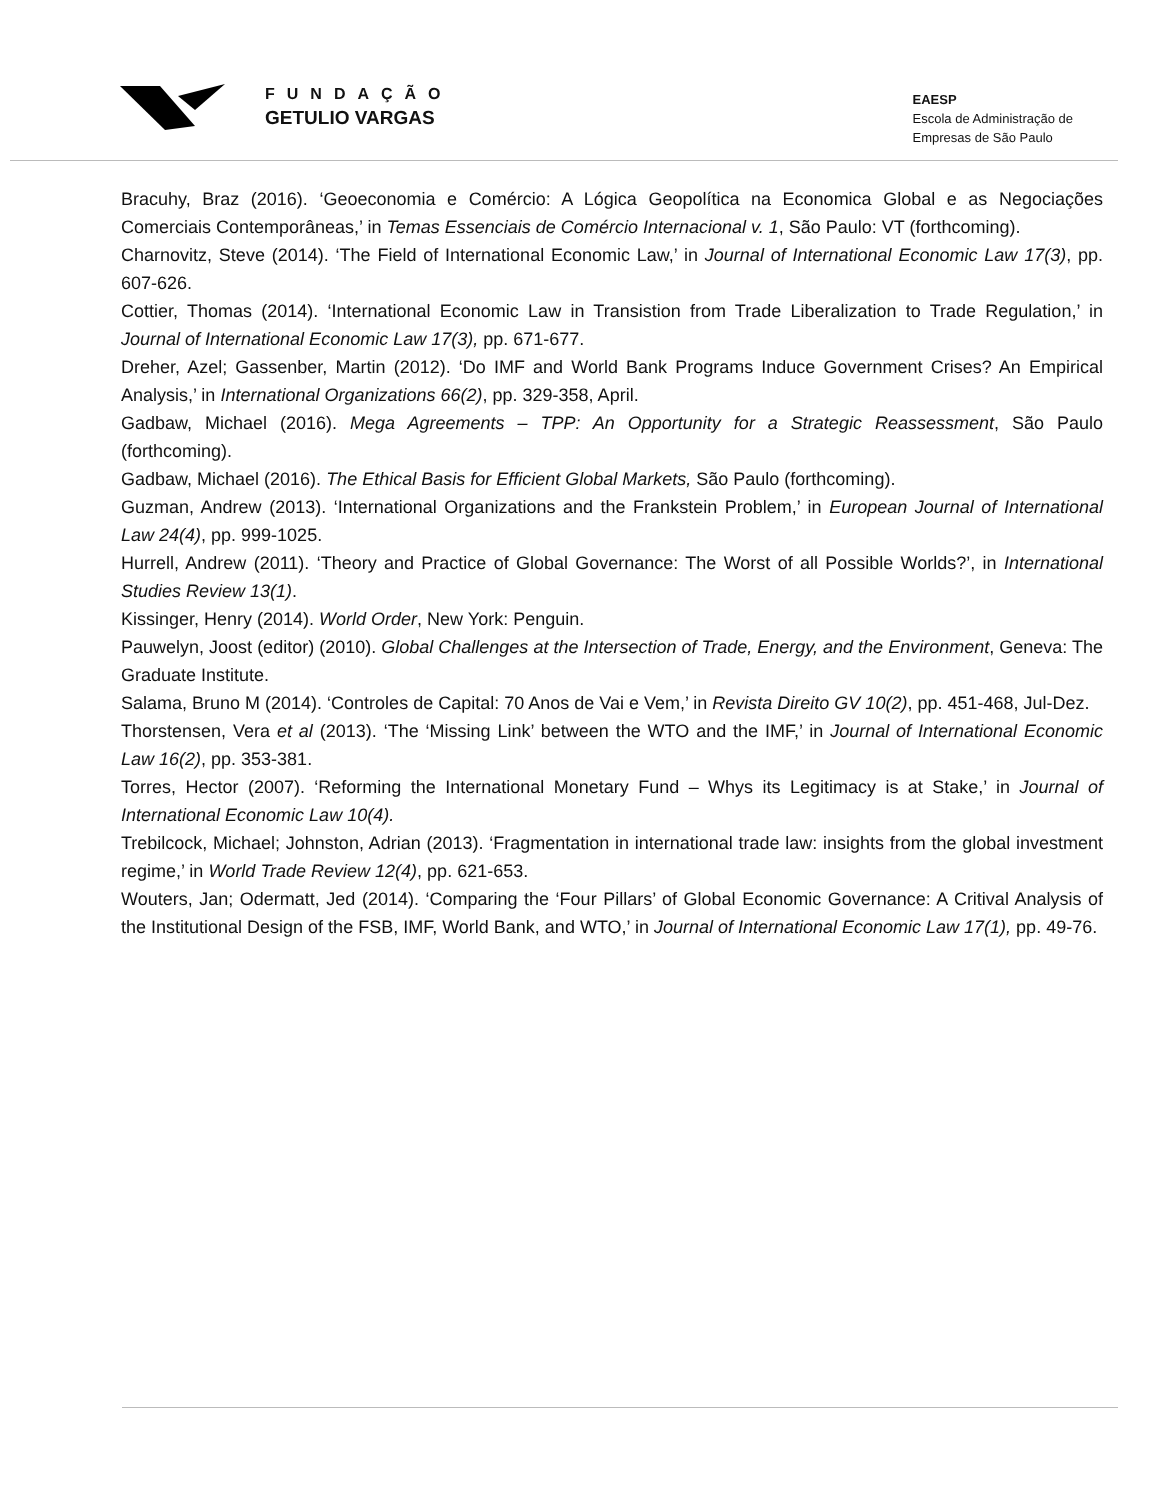FUNDAÇÃO
GETULIO VARGAS
EAESP
Escola de Administração de
Empresas de São Paulo
Bracuhy, Braz (2016). ‘Geoeconomia e Comércio: A Lógica Geopolítica na Economica Global e as Negociações Comerciais Contemporâneas,’ in Temas Essenciais de Comércio Internacional v. 1, São Paulo: VT (forthcoming).
Charnovitz, Steve (2014). ‘The Field of International Economic Law,’ in Journal of International Economic Law 17(3), pp. 607-626.
Cottier, Thomas (2014). ‘International Economic Law in Transistion from Trade Liberalization to Trade Regulation,’ in Journal of International Economic Law 17(3), pp. 671-677.
Dreher, Azel; Gassenber, Martin (2012). ‘Do IMF and World Bank Programs Induce Government Crises? An Empirical Analysis,’ in International Organizations 66(2), pp. 329-358, April.
Gadbaw, Michael (2016). Mega Agreements – TPP: An Opportunity for a Strategic Reassessment, São Paulo (forthcoming).
Gadbaw, Michael (2016). The Ethical Basis for Efficient Global Markets, São Paulo (forthcoming).
Guzman, Andrew (2013). ‘International Organizations and the Frankstein Problem,’ in European Journal of International Law 24(4), pp. 999-1025.
Hurrell, Andrew (2011). ‘Theory and Practice of Global Governance: The Worst of all Possible Worlds?’, in International Studies Review 13(1).
Kissinger, Henry (2014). World Order, New York: Penguin.
Pauwelyn, Joost (editor) (2010). Global Challenges at the Intersection of Trade, Energy, and the Environment, Geneva: The Graduate Institute.
Salama, Bruno M (2014). ‘Controles de Capital: 70 Anos de Vai e Vem,’ in Revista Direito GV 10(2), pp. 451-468, Jul-Dez.
Thorstensen, Vera et al (2013). ‘The ‘Missing Link’ between the WTO and the IMF,’ in Journal of International Economic Law 16(2), pp. 353-381.
Torres, Hector (2007). ‘Reforming the International Monetary Fund – Whys its Legitimacy is at Stake,’ in Journal of International Economic Law 10(4).
Trebilcock, Michael; Johnston, Adrian (2013). ‘Fragmentation in international trade law: insights from the global investment regime,’ in World Trade Review 12(4), pp. 621-653.
Wouters, Jan; Odermatt, Jed (2014). ‘Comparing the ‘Four Pillars’ of Global Economic Governance: A Critival Analysis of the Institutional Design of the FSB, IMF, World Bank, and WTO,’ in Journal of International Economic Law 17(1), pp. 49-76.